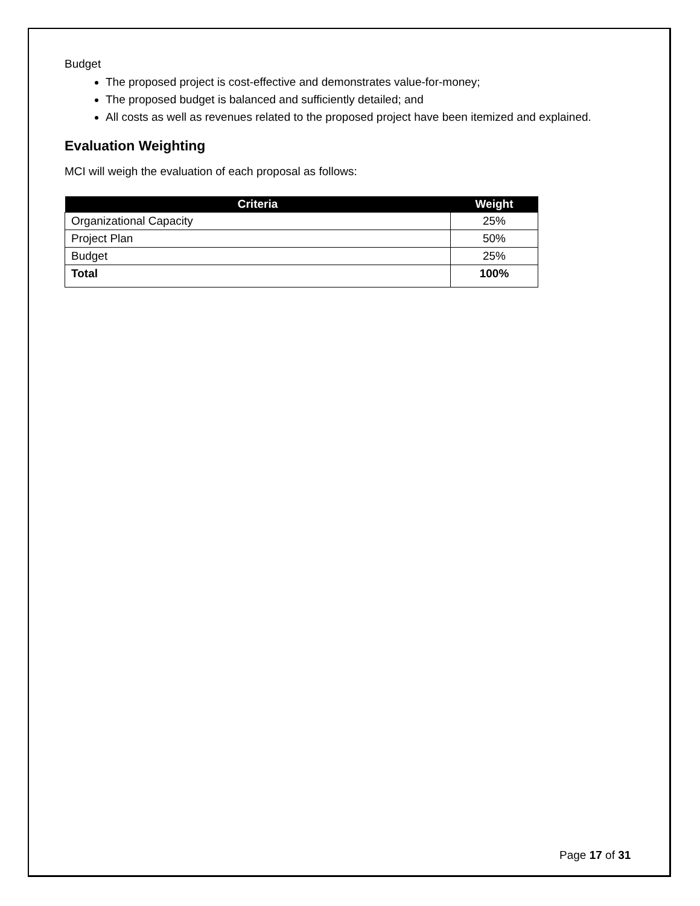Budget
The proposed project is cost-effective and demonstrates value-for-money;
The proposed budget is balanced and sufficiently detailed; and
All costs as well as revenues related to the proposed project have been itemized and explained.
Evaluation Weighting
MCI will weigh the evaluation of each proposal as follows:
| Criteria | Weight |
| --- | --- |
| Organizational Capacity | 25% |
| Project Plan | 50% |
| Budget | 25% |
| Total | 100% |
Page 17 of 31